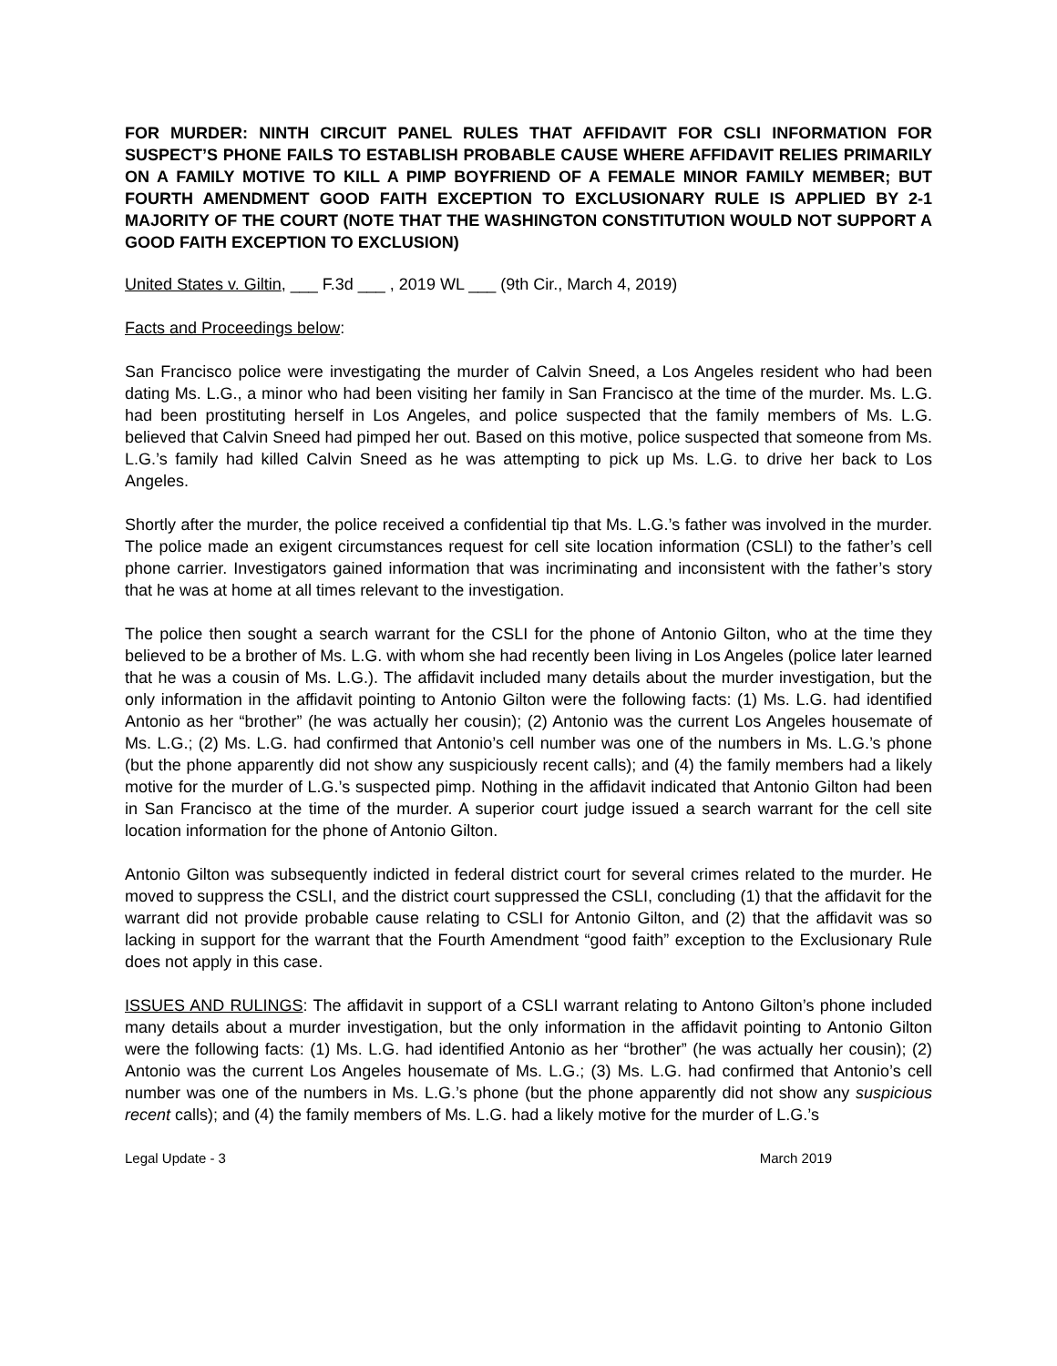FOR MURDER: NINTH CIRCUIT PANEL RULES THAT AFFIDAVIT FOR CSLI INFORMATION FOR SUSPECT’S PHONE FAILS TO ESTABLISH PROBABLE CAUSE WHERE AFFIDAVIT RELIES PRIMARILY ON A FAMILY MOTIVE TO KILL A PIMP BOYFRIEND OF A FEMALE MINOR FAMILY MEMBER; BUT FOURTH AMENDMENT GOOD FAITH EXCEPTION TO EXCLUSIONARY RULE IS APPLIED BY 2-1 MAJORITY OF THE COURT (NOTE THAT THE WASHINGTON CONSTITUTION WOULD NOT SUPPORT A GOOD FAITH EXCEPTION TO EXCLUSION)
United States v. Giltin, ___ F.3d ___ , 2019 WL ___ (9th Cir., March 4, 2019)
Facts and Proceedings below:
San Francisco police were investigating the murder of Calvin Sneed, a Los Angeles resident who had been dating Ms. L.G., a minor who had been visiting her family in San Francisco at the time of the murder. Ms. L.G. had been prostituting herself in Los Angeles, and police suspected that the family members of Ms. L.G. believed that Calvin Sneed had pimped her out. Based on this motive, police suspected that someone from Ms. L.G.’s family had killed Calvin Sneed as he was attempting to pick up Ms. L.G. to drive her back to Los Angeles.
Shortly after the murder, the police received a confidential tip that Ms. L.G.’s father was involved in the murder. The police made an exigent circumstances request for cell site location information (CSLI) to the father’s cell phone carrier. Investigators gained information that was incriminating and inconsistent with the father’s story that he was at home at all times relevant to the investigation.
The police then sought a search warrant for the CSLI for the phone of Antonio Gilton, who at the time they believed to be a brother of Ms. L.G. with whom she had recently been living in Los Angeles (police later learned that he was a cousin of Ms. L.G.). The affidavit included many details about the murder investigation, but the only information in the affidavit pointing to Antonio Gilton were the following facts: (1) Ms. L.G. had identified Antonio as her “brother” (he was actually her cousin); (2) Antonio was the current Los Angeles housemate of Ms. L.G.; (2) Ms. L.G. had confirmed that Antonio’s cell number was one of the numbers in Ms. L.G.’s phone (but the phone apparently did not show any suspiciously recent calls); and (4) the family members had a likely motive for the murder of L.G.’s suspected pimp. Nothing in the affidavit indicated that Antonio Gilton had been in San Francisco at the time of the murder. A superior court judge issued a search warrant for the cell site location information for the phone of Antonio Gilton.
Antonio Gilton was subsequently indicted in federal district court for several crimes related to the murder. He moved to suppress the CSLI, and the district court suppressed the CSLI, concluding (1) that the affidavit for the warrant did not provide probable cause relating to CSLI for Antonio Gilton, and (2) that the affidavit was so lacking in support for the warrant that the Fourth Amendment “good faith” exception to the Exclusionary Rule does not apply in this case.
ISSUES AND RULINGS: The affidavit in support of a CSLI warrant relating to Antono Gilton’s phone included many details about a murder investigation, but the only information in the affidavit pointing to Antonio Gilton were the following facts: (1) Ms. L.G. had identified Antonio as her “brother” (he was actually her cousin); (2) Antonio was the current Los Angeles housemate of Ms. L.G.; (3) Ms. L.G. had confirmed that Antonio’s cell number was one of the numbers in Ms. L.G.’s phone (but the phone apparently did not show any suspicious recent calls); and (4) the family members of Ms. L.G. had a likely motive for the murder of L.G.’s
Legal Update - 3 March 2019